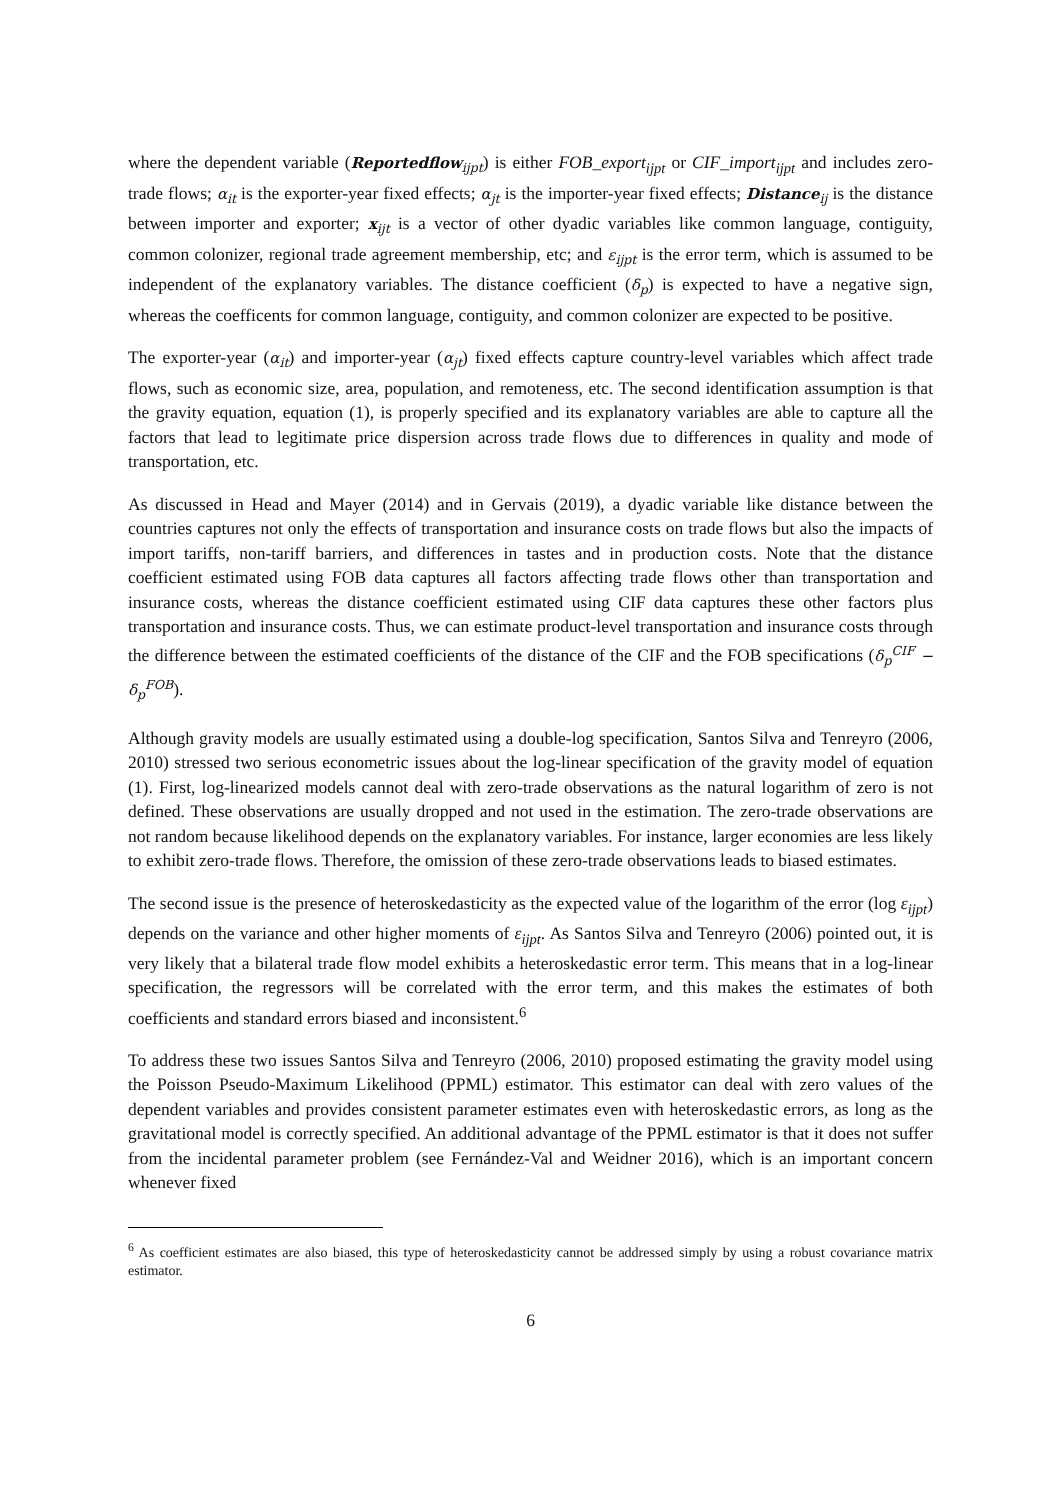where the dependent variable (Reportedflow<sub>ijpt</sub>) is either FOB_export<sub>ijpt</sub> or CIF_import<sub>ijpt</sub> and includes zero-trade flows; α<sub>it</sub> is the exporter-year fixed effects; α<sub>jt</sub> is the importer-year fixed effects; Distance<sub>ij</sub> is the distance between importer and exporter; x<sub>ijt</sub> is a vector of other dyadic variables like common language, contiguity, common colonizer, regional trade agreement membership, etc; and ε<sub>ijpt</sub> is the error term, which is assumed to be independent of the explanatory variables. The distance coefficient (δ<sub>p</sub>) is expected to have a negative sign, whereas the coefficents for common language, contiguity, and common colonizer are expected to be positive.
The exporter-year (α<sub>it</sub>) and importer-year (α<sub>jt</sub>) fixed effects capture country-level variables which affect trade flows, such as economic size, area, population, and remoteness, etc. The second identification assumption is that the gravity equation, equation (1), is properly specified and its explanatory variables are able to capture all the factors that lead to legitimate price dispersion across trade flows due to differences in quality and mode of transportation, etc.
As discussed in Head and Mayer (2014) and in Gervais (2019), a dyadic variable like distance between the countries captures not only the effects of transportation and insurance costs on trade flows but also the impacts of import tariffs, non-tariff barriers, and differences in tastes and in production costs. Note that the distance coefficient estimated using FOB data captures all factors affecting trade flows other than transportation and insurance costs, whereas the distance coefficient estimated using CIF data captures these other factors plus transportation and insurance costs. Thus, we can estimate product-level transportation and insurance costs through the difference between the estimated coefficients of the distance of the CIF and the FOB specifications (δ<sub>p</sub><sup>CIF</sup> − δ<sub>p</sub><sup>FOB</sup>).
Although gravity models are usually estimated using a double-log specification, Santos Silva and Tenreyro (2006, 2010) stressed two serious econometric issues about the log-linear specification of the gravity model of equation (1). First, log-linearized models cannot deal with zero-trade observations as the natural logarithm of zero is not defined. These observations are usually dropped and not used in the estimation. The zero-trade observations are not random because likelihood depends on the explanatory variables. For instance, larger economies are less likely to exhibit zero-trade flows. Therefore, the omission of these zero-trade observations leads to biased estimates.
The second issue is the presence of heteroskedasticity as the expected value of the logarithm of the error (log ε<sub>ijpt</sub>) depends on the variance and other higher moments of ε<sub>ijpt</sub>. As Santos Silva and Tenreyro (2006) pointed out, it is very likely that a bilateral trade flow model exhibits a heteroskedastic error term. This means that in a log-linear specification, the regressors will be correlated with the error term, and this makes the estimates of both coefficients and standard errors biased and inconsistent.<sup>6</sup>
To address these two issues Santos Silva and Tenreyro (2006, 2010) proposed estimating the gravity model using the Poisson Pseudo-Maximum Likelihood (PPML) estimator. This estimator can deal with zero values of the dependent variables and provides consistent parameter estimates even with heteroskedastic errors, as long as the gravitational model is correctly specified. An additional advantage of the PPML estimator is that it does not suffer from the incidental parameter problem (see Fernández-Val and Weidner 2016), which is an important concern whenever fixed
<sup>6</sup> As coefficient estimates are also biased, this type of heteroskedasticity cannot be addressed simply by using a robust covariance matrix estimator.
6